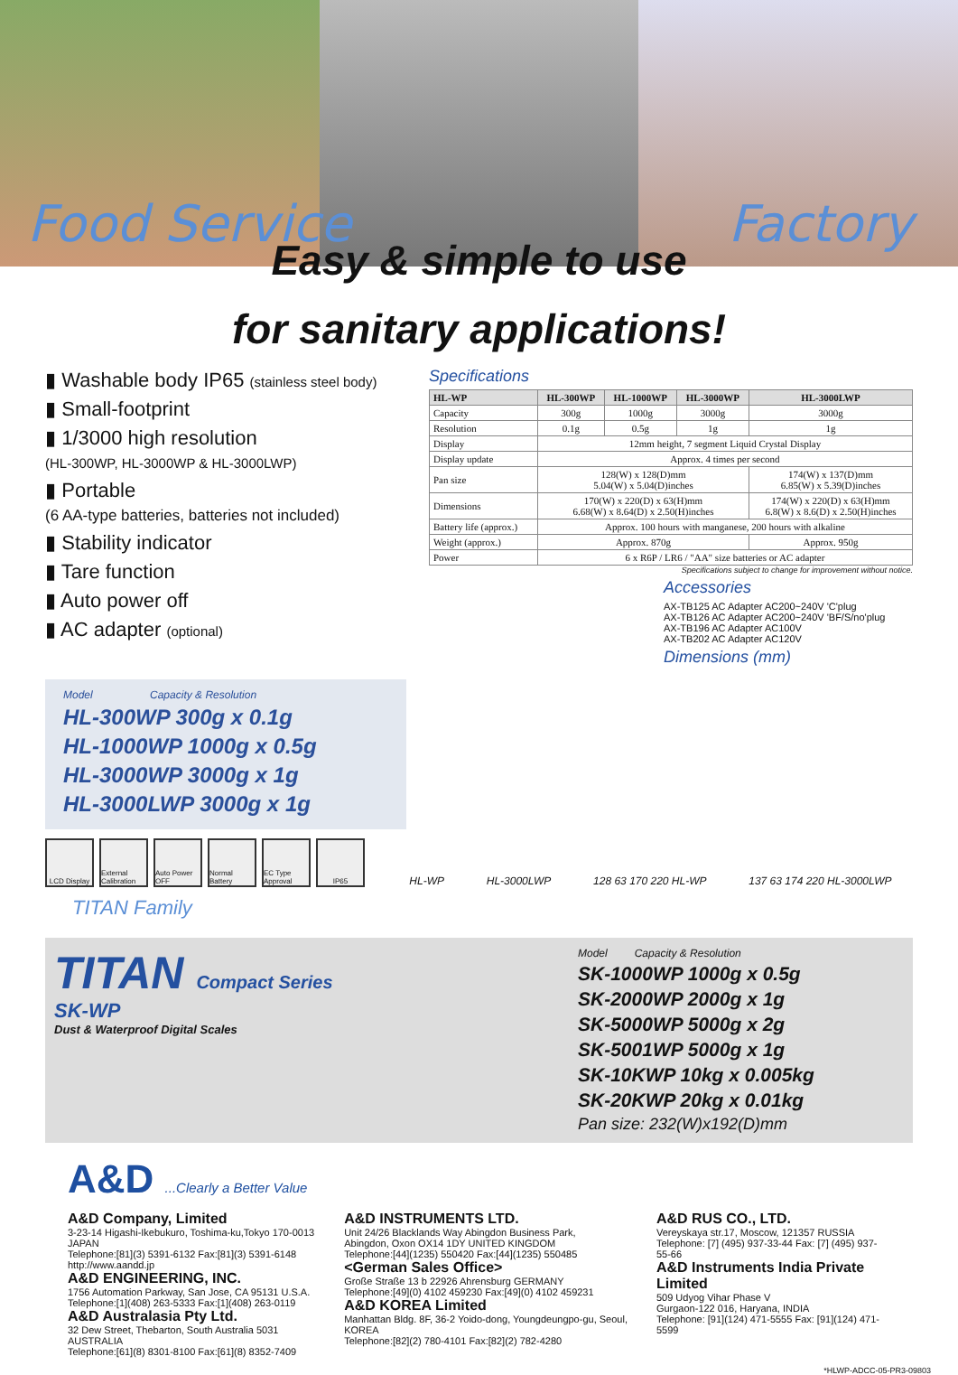Food Service Factory
Easy & simple to use
for sanitary applications!
▮ Washable body IP65 (stainless steel body)
▮ Small-footprint
▮ 1/3000 high resolution
(HL-300WP, HL-3000WP & HL-3000LWP)
▮ Portable
(6 AA-type batteries, batteries not included)
▮ Stability indicator
▮ Tare function
▮ Auto power off
▮ AC adapter (optional)
Specifications
| HL-WP | HL-300WP | HL-1000WP | HL-3000WP | HL-3000LWP |
| --- | --- | --- | --- | --- |
| Capacity | 300g | 1000g | 3000g | 3000g |
| Resolution | 0.1g | 0.5g | 1g | 1g |
| Display | 12mm height, 7 segment Liquid Crystal Display | | | |
| Display update | Approx. 4 times per second | | | |
| Pan size | 128(W) x 128(D)mm 5.04(W) x 5.04(D)inches | | | 174(W) x 137(D)mm 6.85(W) x 5.39(D)inches |
| Dimensions | 170(W) x 220(D) x 63(H)mm 6.68(W) x 8.64(D) x 2.50(H)inches | | | 174(W) x 220(D) x 63(H)mm 6.8(W) x 8.6(D) x 2.50(H)inches |
| Battery life (approx.) | Approx. 100 hours with manganese, 200 hours with alkaline | | | |
| Weight (approx.) | Approx. 870g | | | Approx. 950g |
| Power | 6 x R6P / LR6 / "AA" size batteries or AC adapter | | | |
Specifications subject to change for improvement without notice.
Accessories
AX-TB125 AC Adapter AC200~240V 'C'plug
AX-TB126 AC Adapter AC200~240V 'BF/S/no'plug
AX-TB196 AC Adapter AC100V
AX-TB202 AC Adapter AC120V
Dimensions (mm)
Model Capacity & Resolution
HL-300WP 300g x 0.1g
HL-1000WP 1000g x 0.5g
HL-3000WP 3000g x 1g
HL-3000LWP 3000g x 1g
LCD Display External Calibration Auto Power OFF Normal Battery EC Type Approval IP65
HL-WP HL-3000LWP 128 63 170 220 HL-WP 137 63 174 220 HL-3000LWP
TITAN Family
TITAN Compact Series
SK-WP
Dust & Waterproof Digital Scales
Model Capacity & Resolution
SK-1000WP 1000g x 0.5g
SK-2000WP 2000g x 1g
SK-5000WP 5000g x 2g
SK-5001WP 5000g x 1g
SK-10KWP 10kg x 0.005kg
SK-20KWP 20kg x 0.01kg
Pan size: 232(W)x192(D)mm
A&D ...Clearly a Better Value
A&D Company, Limited
3-23-14 Higashi-Ikebukuro, Toshima-ku,Tokyo 170-0013 JAPAN
Telephone:[81](3) 5391-6132 Fax:[81](3) 5391-6148
http://www.aandd.jp
A&D ENGINEERING, INC.
1756 Automation Parkway, San Jose, CA 95131 U.S.A.
Telephone:[1](408) 263-5333 Fax:[1](408) 263-0119
A&D Australasia Pty Ltd.
32 Dew Street, Thebarton, South Australia 5031 AUSTRALIA
Telephone:[61](8) 8301-8100 Fax:[61](8) 8352-7409
A&D INSTRUMENTS LTD.
Unit 24/26 Blacklands Way Abingdon Business Park,
Abingdon, Oxon OX14 1DY UNITED KINGDOM
Telephone:[44](1235) 550420 Fax:[44](1235) 550485
<German Sales Office>
Große Straße 13 b 22926 Ahrensburg GERMANY
Telephone:[49](0) 4102 459230 Fax:[49](0) 4102 459231
A&D KOREA Limited
Manhattan Bldg. 8F, 36-2 Yoido-dong, Youngdeungpo-gu, Seoul, KOREA
Telephone:[82](2) 780-4101 Fax:[82](2) 782-4280
A&D RUS CO., LTD.
Vereyskaya str.17, Moscow, 121357 RUSSIA
Telephone: [7] (495) 937-33-44 Fax: [7] (495) 937-55-66
A&D Instruments India Private Limited
509 Udyog Vihar Phase V
Gurgaon-122 016, Haryana, INDIA
Telephone: [91](124) 471-5555 Fax: [91](124) 471-5599
*HLWP-ADCC-05-PR3-09803